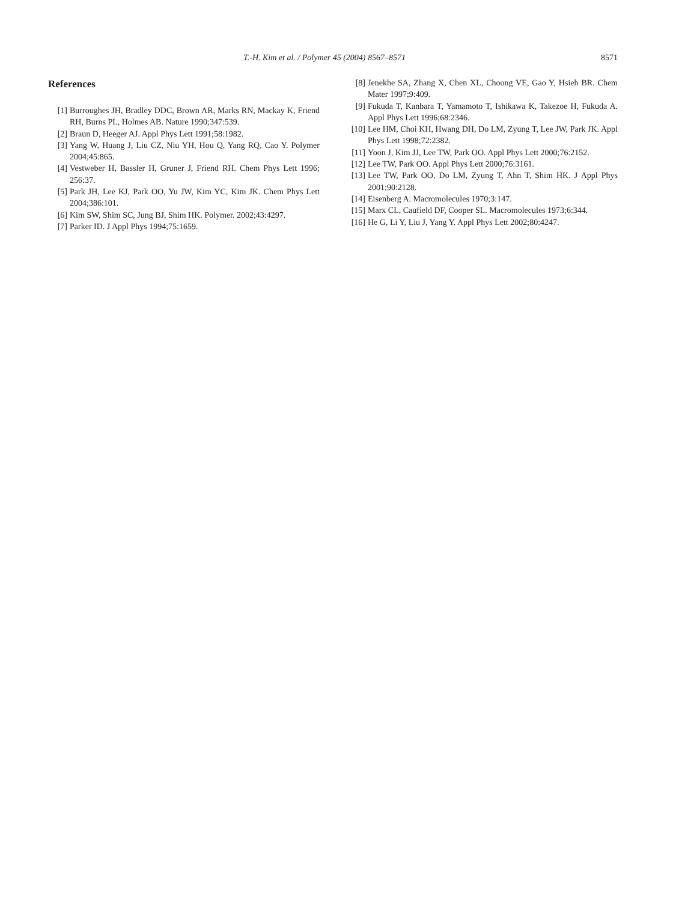T.-H. Kim et al. / Polymer 45 (2004) 8567–8571 8571
References
[1] Burroughes JH, Bradley DDC, Brown AR, Marks RN, Mackay K, Friend RH, Burns PL, Holmes AB. Nature 1990;347:539.
[2] Braun D, Heeger AJ. Appl Phys Lett 1991;58:1982.
[3] Yang W, Huang J, Liu CZ, Niu YH, Hou Q, Yang RQ, Cao Y. Polymer 2004;45:865.
[4] Vestweber H, Bassler H, Gruner J, Friend RH. Chem Phys Lett 1996; 256:37.
[5] Park JH, Lee KJ, Park OO, Yu JW, Kim YC, Kim JK. Chem Phys Lett 2004;386:101.
[6] Kim SW, Shim SC, Jung BJ, Shim HK. Polymer. 2002;43:4297.
[7] Parker ID. J Appl Phys 1994;75:1659.
[8] Jenekhe SA, Zhang X, Chen XL, Choong VE, Gao Y, Hsieh BR. Chem Mater 1997;9:409.
[9] Fukuda T, Kanbara T, Yamamoto T, Ishikawa K, Takezoe H, Fukuda A. Appl Phys Lett 1996;68:2346.
[10] Lee HM, Choi KH, Hwang DH, Do LM, Zyung T, Lee JW, Park JK. Appl Phys Lett 1998;72:2382.
[11] Yoon J, Kim JJ, Lee TW, Park OO. Appl Phys Lett 2000;76:2152.
[12] Lee TW, Park OO. Appl Phys Lett 2000;76:3161.
[13] Lee TW, Park OO, Do LM, Zyung T, Ahn T, Shim HK. J Appl Phys 2001;90:2128.
[14] Eisenberg A. Macromolecules 1970;3:147.
[15] Marx CL, Caufield DF, Cooper SL. Macromolecules 1973;6:344.
[16] He G, Li Y, Liu J, Yang Y. Appl Phys Lett 2002;80:4247.